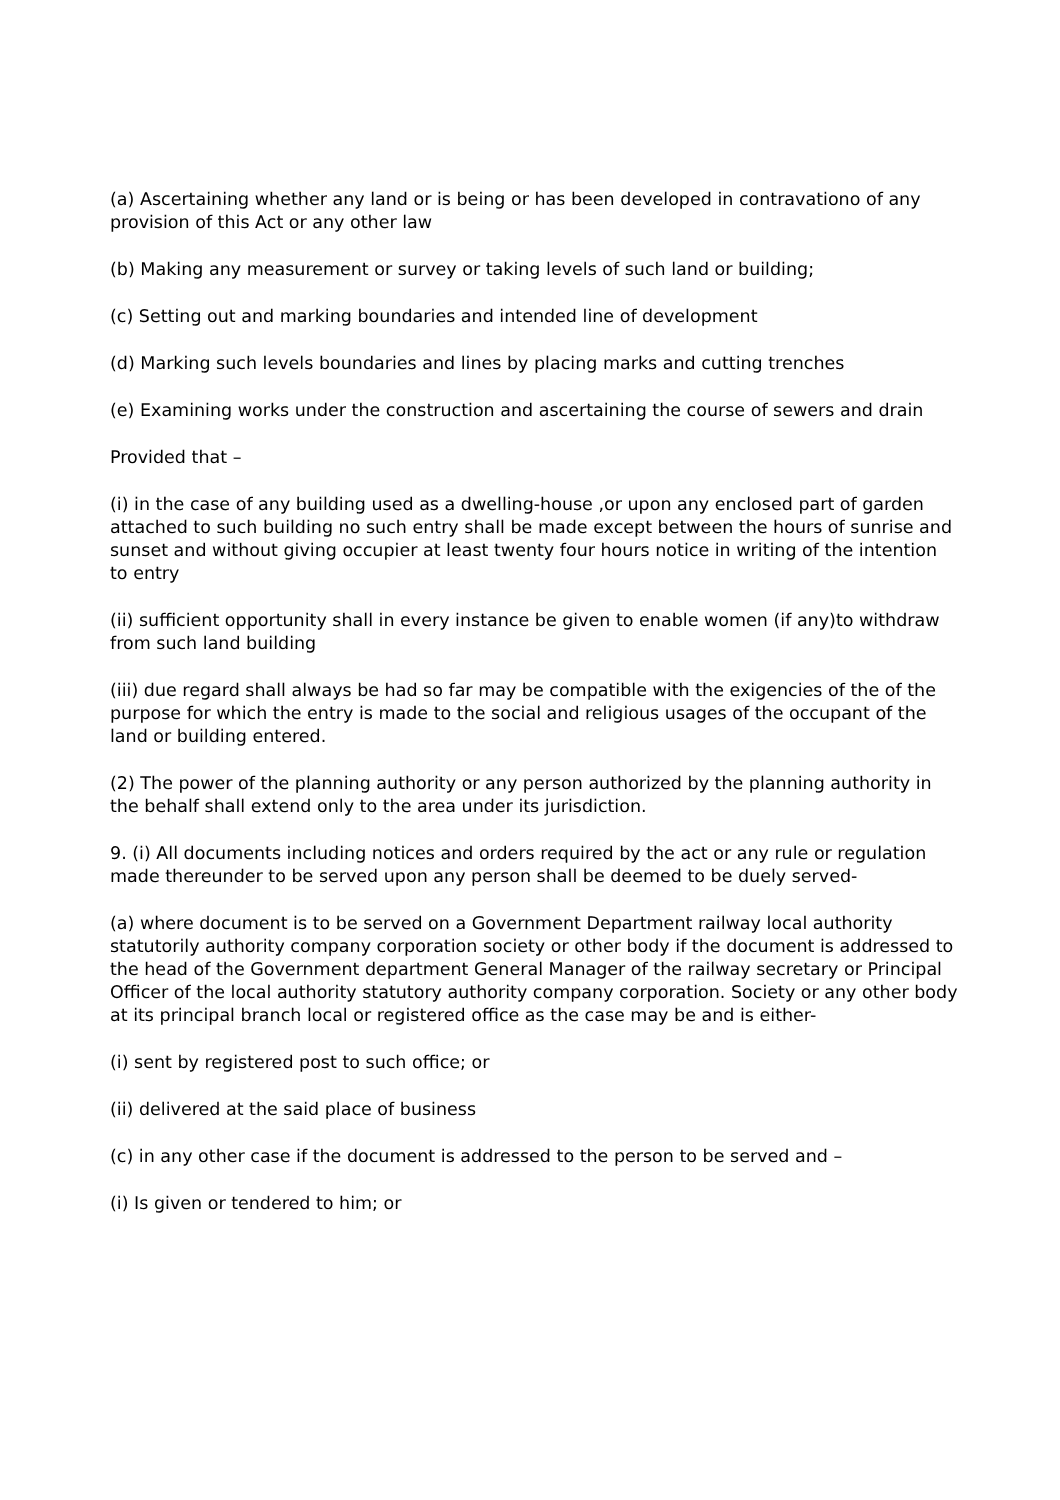(a) Ascertaining whether any land or is being or has been developed in contravationo of any provision of this Act or any other law
(b) Making any measurement or survey or taking levels of such land or building;
(c) Setting out and marking boundaries and intended line of development
(d) Marking such levels boundaries and lines by placing marks and cutting trenches
(e) Examining works under the construction and ascertaining the course of sewers and drain
Provided that –
(i) in the case of any building used as a dwelling-house ,or upon any enclosed part of garden attached to such building no such entry shall be made except between the hours of sunrise and sunset and without giving occupier at least twenty four hours notice in writing of the intention to entry
(ii) sufficient opportunity shall in every instance be given to enable women (if any)to withdraw from such land building
(iii) due regard shall always be had so far may be compatible with the exigencies of the of the purpose for which the entry is made to the social and religious usages of the occupant of the land or building entered.
(2) The power of the planning authority or any person authorized by the planning authority in the behalf shall extend only to the area under its jurisdiction.
9. (i) All documents including notices and orders required by the act or any rule or regulation made thereunder to be served upon any person shall be deemed to be duely served-
(a) where document is to be served on a Government Department railway local authority statutorily authority company corporation society or other body if the document is addressed to the head of the Government department General Manager of the railway secretary or Principal Officer of the local authority statutory authority company corporation. Society or any other body at its principal branch local or registered office as the case may be and is either-
(i) sent by registered post to such office; or
(ii) delivered at the said place of business
(c) in any other case if the document is addressed to the person to be served and –
(i) Is given or tendered to him; or